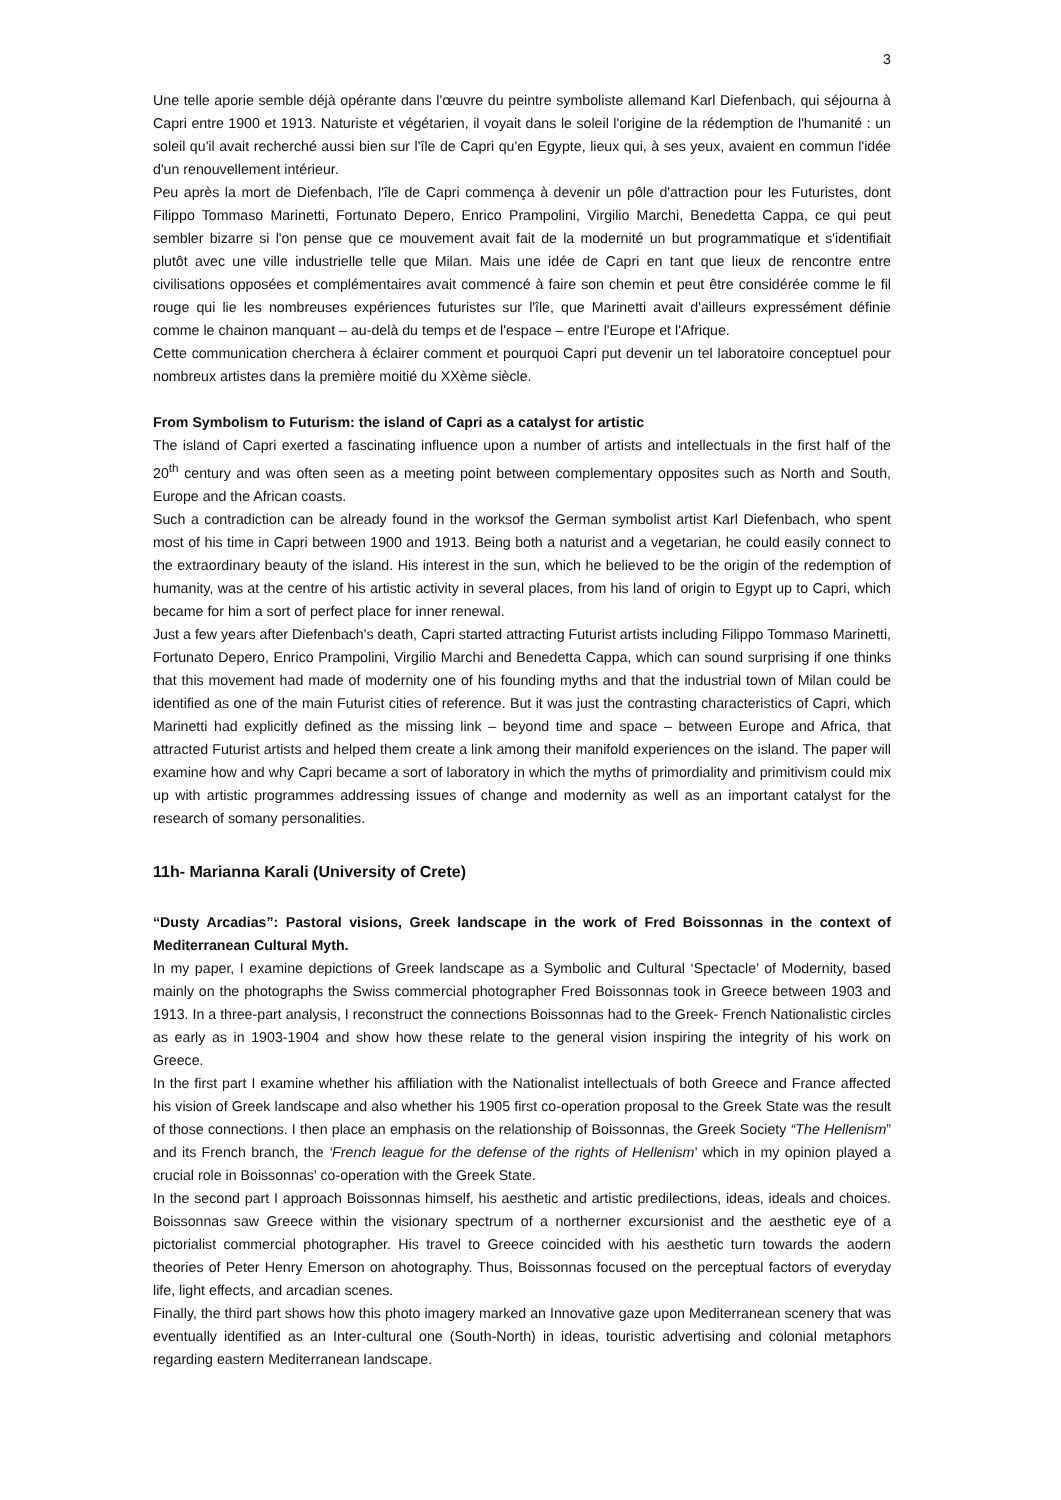3
Une telle aporie semble déjà opérante dans l'œuvre du peintre symboliste allemand Karl Diefenbach, qui séjourna à Capri entre 1900 et 1913. Naturiste et végétarien, il voyait dans le soleil l'origine de la rédemption de l'humanité : un soleil qu'il avait recherché aussi bien sur l'île de Capri qu'en Egypte, lieux qui, à ses yeux, avaient en commun l'idée d'un renouvellement intérieur.
Peu après la mort de Diefenbach, l'île de Capri commença à devenir un pôle d'attraction pour les Futuristes, dont Filippo Tommaso Marinetti, Fortunato Depero, Enrico Prampolini, Virgilio Marchi, Benedetta Cappa, ce qui peut sembler bizarre si l'on pense que ce mouvement avait fait de la modernité un but programmatique et s'identifiait plutôt avec une ville industrielle telle que Milan. Mais une idée de Capri en tant que lieux de rencontre entre civilisations opposées et complémentaires avait commencé à faire son chemin et peut être considérée comme le fil rouge qui lie les nombreuses expériences futuristes sur l'île, que Marinetti avait d'ailleurs expressément définie comme le chainon manquant – au-delà du temps et de l'espace – entre l'Europe et l'Afrique.
Cette communication cherchera à éclairer comment et pourquoi Capri put devenir un tel laboratoire conceptuel pour nombreux artistes dans la première moitié du XXème siècle.
From Symbolism to Futurism: the island of Capri as a catalyst for artistic
The island of Capri exerted a fascinating influence upon a number of artists and intellectuals in the first half of the 20<sup>th</sup> century and was often seen as a meeting point between complementary opposites such as North and South, Europe and the African coasts.
Such a contradiction can be already found in the worksof the German symbolist artist Karl Diefenbach, who spent most of his time in Capri between 1900 and 1913. Being both a naturist and a vegetarian, he could easily connect to the extraordinary beauty of the island. His interest in the sun, which he believed to be the origin of the redemption of humanity, was at the centre of his artistic activity in several places, from his land of origin to Egypt up to Capri, which became for him a sort of perfect place for inner renewal.
Just a few years after Diefenbach's death, Capri started attracting Futurist artists including Filippo Tommaso Marinetti, Fortunato Depero, Enrico Prampolini, Virgilio Marchi and Benedetta Cappa, which can sound surprising if one thinks that this movement had made of modernity one of his founding myths and that the industrial town of Milan could be identified as one of the main Futurist cities of reference. But it was just the contrasting characteristics of Capri, which Marinetti had explicitly defined as the missing link – beyond time and space – between Europe and Africa, that attracted Futurist artists and helped them create a link among their manifold experiences on the island. The paper will examine how and why Capri became a sort of laboratory in which the myths of primordiality and primitivism could mix up with artistic programmes addressing issues of change and modernity as well as an important catalyst for the research of somany personalities.
11h- Marianna Karali (University of Crete)
“Dusty Arcadias”: Pastoral visions, Greek landscape in the work of Fred Boissonnas in the context of Mediterranean Cultural Myth.
In my paper, I examine depictions of Greek landscape as a Symbolic and Cultural ‘Spectacle’ of Modernity, based mainly on the photographs the Swiss commercial photographer Fred Boissonnas took in Greece between 1903 and 1913. In a three-part analysis, I reconstruct the connections Boissonnas had to the Greek- French Nationalistic circles as early as in 1903-1904 and show how these relate to the general vision inspiring the integrity of his work on Greece.
In the first part I examine whether his affiliation with the Nationalist intellectuals of both Greece and France affected his vision of Greek landscape and also whether his 1905 first co-operation proposal to the Greek State was the result of those connections. I then place an emphasis on the relationship of Boissonnas, the Greek Society “The Hellenism” and its French branch, the ‘French league for the defense of the rights of Hellenism’ which in my opinion played a crucial role in Boissonnas’ co-operation with the Greek State.
In the second part I approach Boissonnas himself, his aesthetic and artistic predilections, ideas, ideals and choices. Boissonnas saw Greece within the visionary spectrum of a northerner excursionist and the aesthetic eye of a pictorialist commercial photographer. His travel to Greece coincided with his aesthetic turn towards the aodern theories of Peter Henry Emerson on ahotography. Thus, Boissonnas focused on the perceptual factors of everyday life, light effects, and arcadian scenes.
Finally, the third part shows how this photo imagery marked an Innovative gaze upon Mediterranean scenery that was eventually identified as an Inter-cultural one (South-North) in ideas, touristic advertising and colonial metaphors regarding eastern Mediterranean landscape.